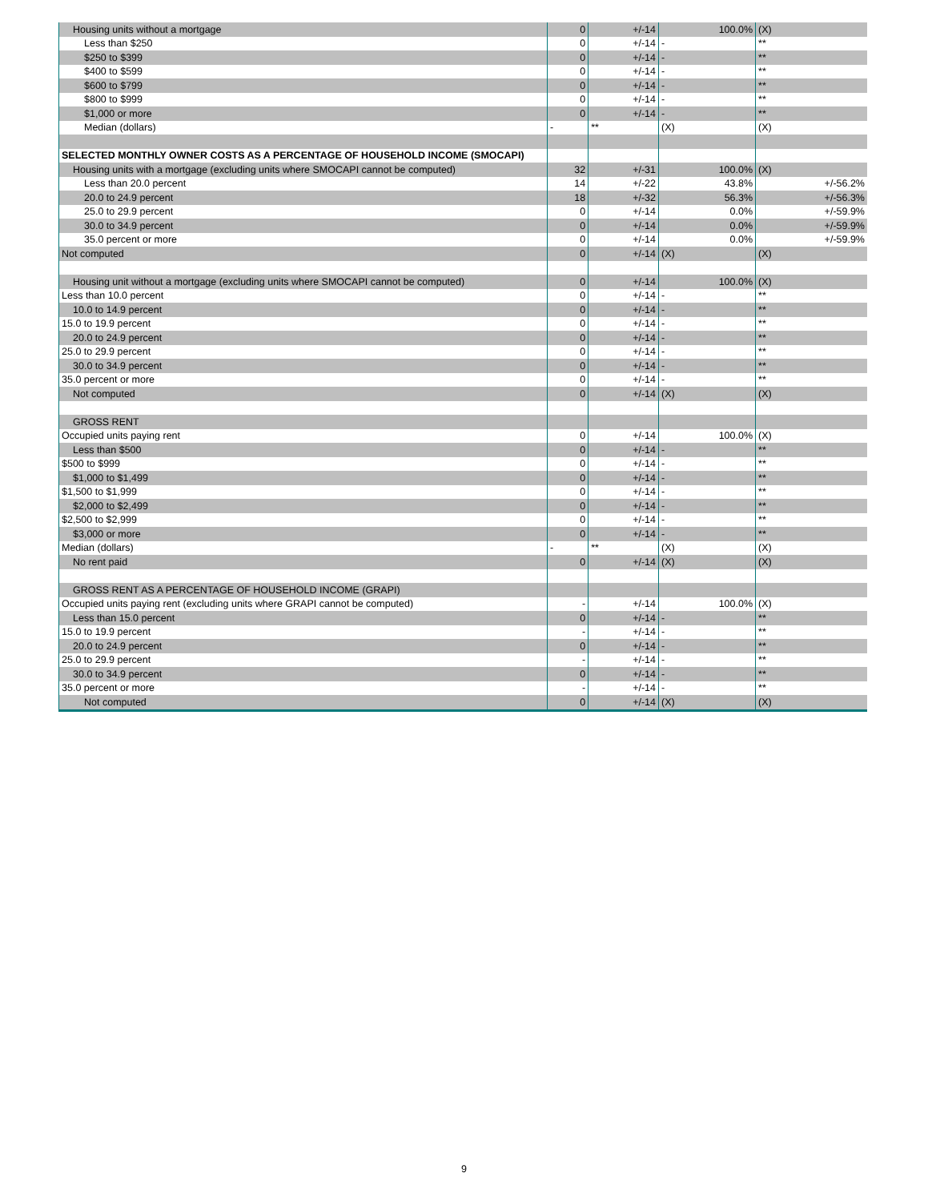| Housing units without a mortgage | 0 | +/-14 | 100.0% | (X) |
| Less than $250 | 0 | +/-14 | - | ** |
| $250 to $399 | 0 | +/-14 | - | ** |
| $400 to $599 | 0 | +/-14 | - | ** |
| $600 to $799 | 0 | +/-14 | - | ** |
| $800 to $999 | 0 | +/-14 | - | ** |
| $1,000 or more | 0 | +/-14 | - | ** |
| Median (dollars) | - | ** | (X) | (X) |
| SELECTED MONTHLY OWNER COSTS AS A PERCENTAGE OF HOUSEHOLD INCOME (SMOCAPI) | | | | |
| Housing units with a mortgage (excluding units where SMOCAPI cannot be computed) | 32 | +/-31 | 100.0% | (X) |
| Less than 20.0 percent | 14 | +/-22 | 43.8% | +/-56.2% |
| 20.0 to 24.9 percent | 18 | +/-32 | 56.3% | +/-56.3% |
| 25.0 to 29.9 percent | 0 | +/-14 | 0.0% | +/-59.9% |
| 30.0 to 34.9 percent | 0 | +/-14 | 0.0% | +/-59.9% |
| 35.0 percent or more | 0 | +/-14 | 0.0% | +/-59.9% |
| Not computed | 0 | +/-14 | (X) | (X) |
| Housing unit without a mortgage (excluding units where SMOCAPI cannot be computed) | 0 | +/-14 | 100.0% | (X) |
| Less than 10.0 percent | 0 | +/-14 | - | ** |
| 10.0 to 14.9 percent | 0 | +/-14 | - | ** |
| 15.0 to 19.9 percent | 0 | +/-14 | - | ** |
| 20.0 to 24.9 percent | 0 | +/-14 | - | ** |
| 25.0 to 29.9 percent | 0 | +/-14 | - | ** |
| 30.0 to 34.9 percent | 0 | +/-14 | - | ** |
| 35.0 percent or more | 0 | +/-14 | - | ** |
| Not computed | 0 | +/-14 | (X) | (X) |
| GROSS RENT | | | | |
| Occupied units paying rent | 0 | +/-14 | 100.0% | (X) |
| Less than $500 | 0 | +/-14 | - | ** |
| $500 to $999 | 0 | +/-14 | - | ** |
| $1,000 to $1,499 | 0 | +/-14 | - | ** |
| $1,500 to $1,999 | 0 | +/-14 | - | ** |
| $2,000 to $2,499 | 0 | +/-14 | - | ** |
| $2,500 to $2,999 | 0 | +/-14 | - | ** |
| $3,000 or more | 0 | +/-14 | - | ** |
| Median (dollars) | - | ** | (X) | (X) |
| No rent paid | 0 | +/-14 | (X) | (X) |
| GROSS RENT AS A PERCENTAGE OF HOUSEHOLD INCOME (GRAPI) | | | | |
| Occupied units paying rent (excluding units where GRAPI cannot be computed) | - | +/-14 | 100.0% | (X) |
| Less than 15.0 percent | 0 | +/-14 | - | ** |
| 15.0 to 19.9 percent | - | +/-14 | - | ** |
| 20.0 to 24.9 percent | 0 | +/-14 | - | ** |
| 25.0 to 29.9 percent | - | +/-14 | - | ** |
| 30.0 to 34.9 percent | 0 | +/-14 | - | ** |
| 35.0 percent or more | - | +/-14 | - | ** |
| Not computed | 0 | +/-14 | (X) | (X) |
9